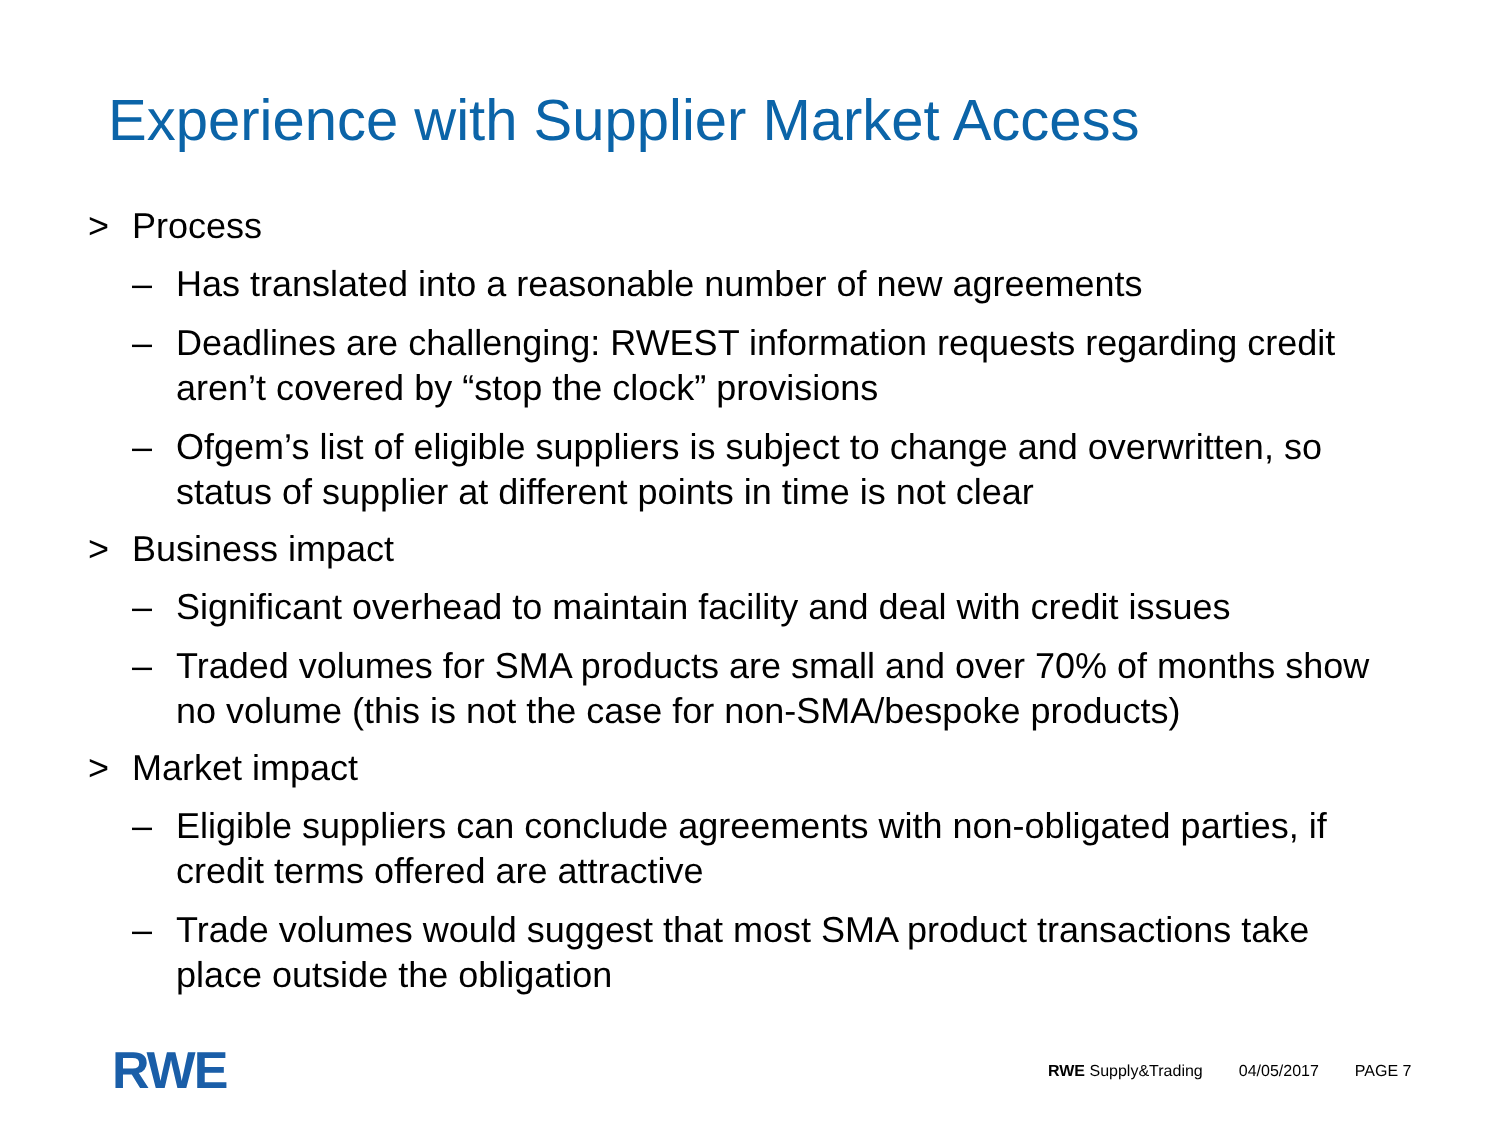Experience with Supplier Market Access
> Process
– Has translated into a reasonable number of new agreements
– Deadlines are challenging: RWEST information requests regarding credit aren’t covered by “stop the clock” provisions
– Ofgem’s list of eligible suppliers is subject to change and overwritten, so status of supplier at different points in time is not clear
> Business impact
– Significant overhead to maintain facility and deal with credit issues
– Traded volumes for SMA products are small and over 70% of months show no volume (this is not the case for non-SMA/bespoke products)
> Market impact
– Eligible suppliers can conclude agreements with non-obligated parties, if credit terms offered are attractive
– Trade volumes would suggest that most SMA product transactions take place outside the obligation
RWE
RWE Supply&Trading 04/05/2017 PAGE 7